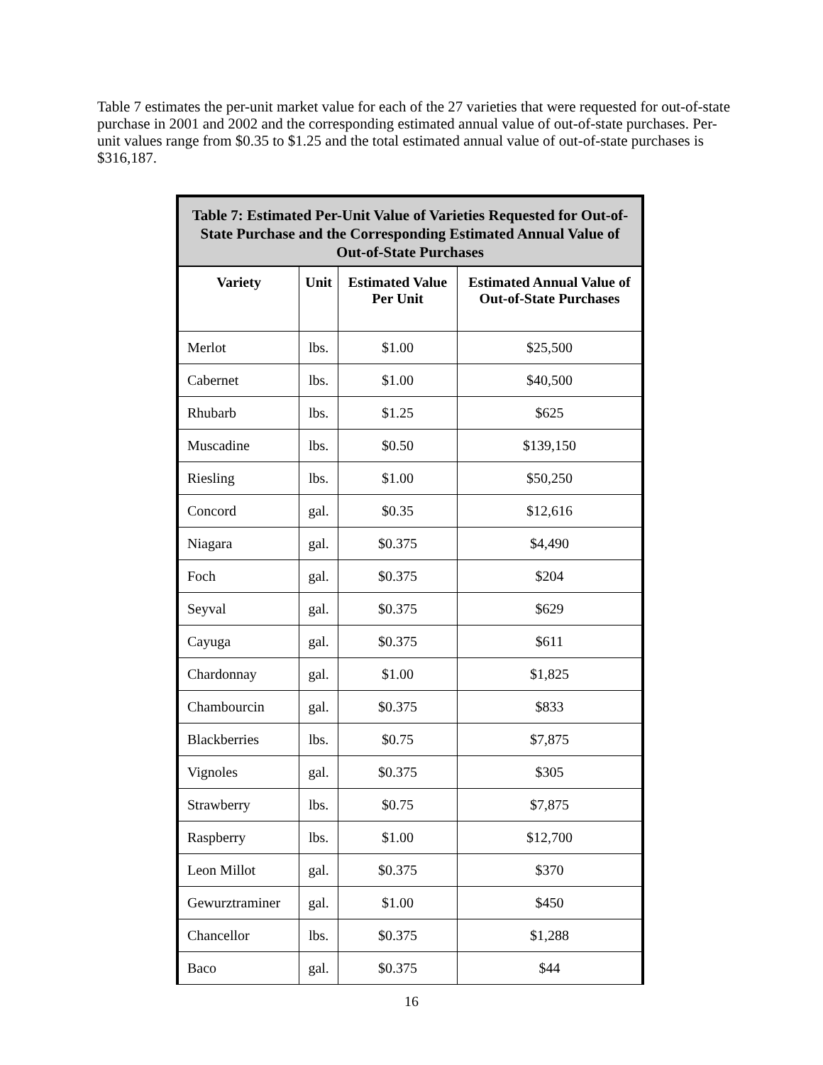Table 7 estimates the per-unit market value for each of the 27 varieties that were requested for out-of-state purchase in 2001 and 2002 and the corresponding estimated annual value of out-of-state purchases. Per-unit values range from $0.35 to $1.25 and the total estimated annual value of out-of-state purchases is $316,187.
| Table 7: Estimated Per-Unit Value of Varieties Requested for Out-of-State Purchase and the Corresponding Estimated Annual Value of Out-of-State Purchases | | | |
| --- | --- | --- | --- |
| Variety | Unit | Estimated Value Per Unit | Estimated Annual Value of Out-of-State Purchases |
| Merlot | lbs. | $1.00 | $25,500 |
| Cabernet | lbs. | $1.00 | $40,500 |
| Rhubarb | lbs. | $1.25 | $625 |
| Muscadine | lbs. | $0.50 | $139,150 |
| Riesling | lbs. | $1.00 | $50,250 |
| Concord | gal. | $0.35 | $12,616 |
| Niagara | gal. | $0.375 | $4,490 |
| Foch | gal. | $0.375 | $204 |
| Seyval | gal. | $0.375 | $629 |
| Cayuga | gal. | $0.375 | $611 |
| Chardonnay | gal. | $1.00 | $1,825 |
| Chambourcin | gal. | $0.375 | $833 |
| Blackberries | lbs. | $0.75 | $7,875 |
| Vignoles | gal. | $0.375 | $305 |
| Strawberry | lbs. | $0.75 | $7,875 |
| Raspberry | lbs. | $1.00 | $12,700 |
| Leon Millot | gal. | $0.375 | $370 |
| Gewurztraminer | gal. | $1.00 | $450 |
| Chancellor | lbs. | $0.375 | $1,288 |
| Baco | gal. | $0.375 | $44 |
16